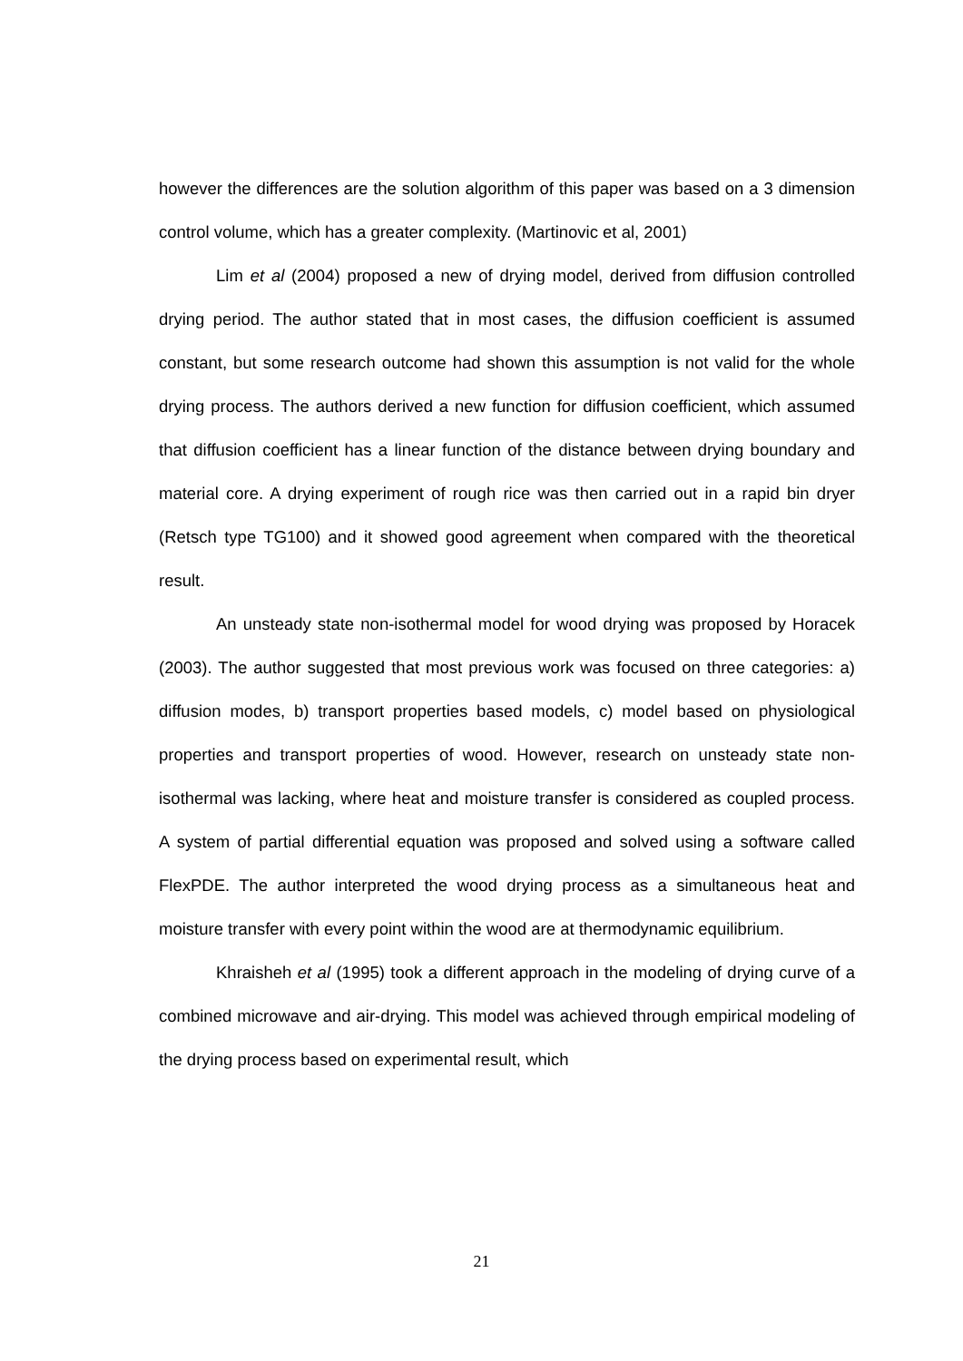however the differences are the solution algorithm of this paper was based on a 3 dimension control volume, which has a greater complexity. (Martinovic et al, 2001)
Lim et al (2004) proposed a new of drying model, derived from diffusion controlled drying period. The author stated that in most cases, the diffusion coefficient is assumed constant, but some research outcome had shown this assumption is not valid for the whole drying process. The authors derived a new function for diffusion coefficient, which assumed that diffusion coefficient has a linear function of the distance between drying boundary and material core. A drying experiment of rough rice was then carried out in a rapid bin dryer (Retsch type TG100) and it showed good agreement when compared with the theoretical result.
An unsteady state non-isothermal model for wood drying was proposed by Horacek (2003). The author suggested that most previous work was focused on three categories: a) diffusion modes, b) transport properties based models, c) model based on physiological properties and transport properties of wood. However, research on unsteady state non-isothermal was lacking, where heat and moisture transfer is considered as coupled process. A system of partial differential equation was proposed and solved using a software called FlexPDE. The author interpreted the wood drying process as a simultaneous heat and moisture transfer with every point within the wood are at thermodynamic equilibrium.
Khraisheh et al (1995) took a different approach in the modeling of drying curve of a combined microwave and air-drying. This model was achieved through empirical modeling of the drying process based on experimental result, which
21